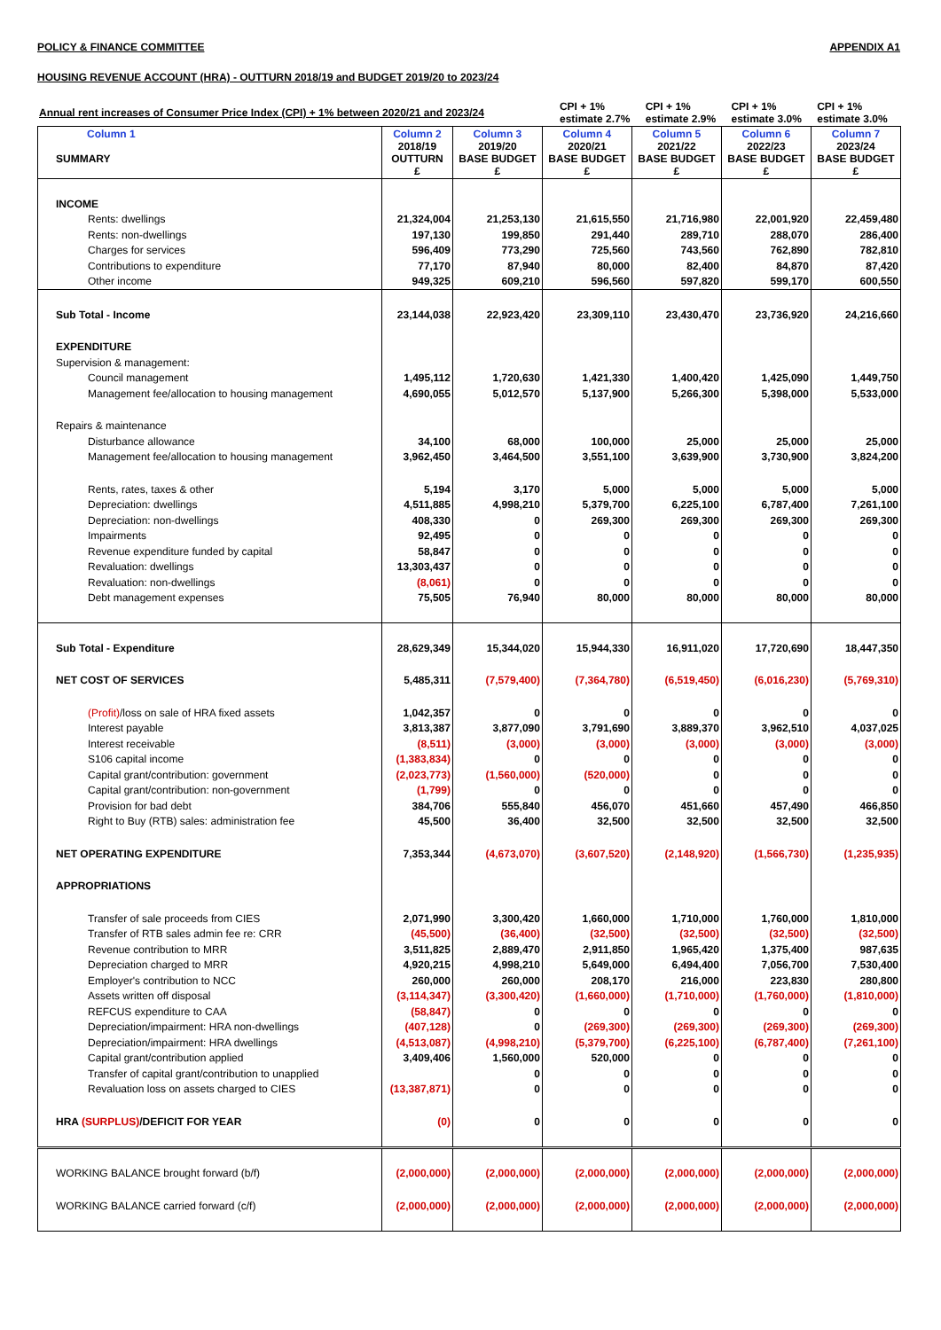POLICY & FINANCE COMMITTEE APPENDIX A1
HOUSING REVENUE ACCOUNT (HRA) - OUTTURN 2018/19 and BUDGET 2019/20 to 2023/24
| Annual rent increases of Consumer Price Index (CPI) + 1% between 2020/21 and 2023/24 | CPI + 1% estimate 2.7% | CPI + 1% estimate 2.9% | CPI + 1% estimate 3.0% | CPI + 1% estimate 3.0% |
| Column 1 SUMMARY | Column 2 2018/19 OUTTURN £ | Column 3 2019/20 BASE BUDGET £ | Column 4 2020/21 BASE BUDGET £ | Column 5 2021/22 BASE BUDGET £ | Column 6 2022/23 BASE BUDGET £ | Column 7 2023/24 BASE BUDGET £ |
| --- | --- | --- | --- | --- | --- | --- |
| INCOME | | | | | | |
| Rents: dwellings | 21,324,004 | 21,253,130 | 21,615,550 | 21,716,980 | 22,001,920 | 22,459,480 |
| Rents: non-dwellings | 197,130 | 199,850 | 291,440 | 289,710 | 288,070 | 286,400 |
| Charges for services | 596,409 | 773,290 | 725,560 | 743,560 | 762,890 | 782,810 |
| Contributions to expenditure | 77,170 | 87,940 | 80,000 | 82,400 | 84,870 | 87,420 |
| Other income | 949,325 | 609,210 | 596,560 | 597,820 | 599,170 | 600,550 |
| Sub Total - Income | 23,144,038 | 22,923,420 | 23,309,110 | 23,430,470 | 23,736,920 | 24,216,660 |
| EXPENDITURE | | | | | | |
| Supervision & management: | | | | | | |
| Council management | 1,495,112 | 1,720,630 | 1,421,330 | 1,400,420 | 1,425,090 | 1,449,750 |
| Management fee/allocation to housing management | 4,690,055 | 5,012,570 | 5,137,900 | 5,266,300 | 5,398,000 | 5,533,000 |
| Repairs & maintenance | | | | | | |
| Disturbance allowance | 34,100 | 68,000 | 100,000 | 25,000 | 25,000 | 25,000 |
| Management fee/allocation to housing management | 3,962,450 | 3,464,500 | 3,551,100 | 3,639,900 | 3,730,900 | 3,824,200 |
| Rents, rates, taxes & other | 5,194 | 3,170 | 5,000 | 5,000 | 5,000 | 5,000 |
| Depreciation: dwellings | 4,511,885 | 4,998,210 | 5,379,700 | 6,225,100 | 6,787,400 | 7,261,100 |
| Depreciation: non-dwellings | 408,330 | 0 | 269,300 | 269,300 | 269,300 | 269,300 |
| Impairments | 92,495 | 0 | 0 | 0 | 0 | 0 |
| Revenue expenditure funded by capital | 58,847 | 0 | 0 | 0 | 0 | 0 |
| Revaluation: dwellings | 13,303,437 | 0 | 0 | 0 | 0 | 0 |
| Revaluation: non-dwellings | (8,061) | 0 | 0 | 0 | 0 | 0 |
| Debt management expenses | 75,505 | 76,940 | 80,000 | 80,000 | 80,000 | 80,000 |
| Sub Total - Expenditure | 28,629,349 | 15,344,020 | 15,944,330 | 16,911,020 | 17,720,690 | 18,447,350 |
| NET COST OF SERVICES | 5,485,311 | (7,579,400) | (7,364,780) | (6,519,450) | (6,016,230) | (5,769,310) |
| (Profit) /loss on sale of HRA fixed assets | 1,042,357 | 0 | 0 | 0 | 0 | 0 |
| Interest payable | 3,813,387 | 3,877,090 | 3,791,690 | 3,889,370 | 3,962,510 | 4,037,025 |
| Interest receivable | (8,511) | (3,000) | (3,000) | (3,000) | (3,000) | (3,000) |
| S106 capital income | (1,383,834) | 0 | 0 | 0 | 0 | 0 |
| Capital grant/contribution: government | (2,023,773) | (1,560,000) | (520,000) | 0 | 0 | 0 |
| Capital grant/contribution: non-government | (1,799) | 0 | 0 | 0 | 0 | 0 |
| Provision for bad debt | 384,706 | 555,840 | 456,070 | 451,660 | 457,490 | 466,850 |
| Right to Buy (RTB) sales: administration fee | 45,500 | 36,400 | 32,500 | 32,500 | 32,500 | 32,500 |
| NET OPERATING EXPENDITURE | 7,353,344 | (4,673,070) | (3,607,520) | (2,148,920) | (1,566,730) | (1,235,935) |
| APPROPRIATIONS | | | | | | |
| Transfer of sale proceeds from CIES | 2,071,990 | 3,300,420 | 1,660,000 | 1,710,000 | 1,760,000 | 1,810,000 |
| Transfer of RTB sales admin fee re: CRR | (45,500) | (36,400) | (32,500) | (32,500) | (32,500) | (32,500) |
| Revenue contribution to MRR | 3,511,825 | 2,889,470 | 2,911,850 | 1,965,420 | 1,375,400 | 987,635 |
| Depreciation charged to MRR | 4,920,215 | 4,998,210 | 5,649,000 | 6,494,400 | 7,056,700 | 7,530,400 |
| Employer's contribution to NCC | 260,000 | 260,000 | 208,170 | 216,000 | 223,830 | 280,800 |
| Assets written off disposal | (3,114,347) | (3,300,420) | (1,660,000) | (1,710,000) | (1,760,000) | (1,810,000) |
| REFCUS expenditure to CAA | (58,847) | 0 | 0 | 0 | 0 | 0 |
| Depreciation/impairment: HRA non-dwellings | (407,128) | 0 | (269,300) | (269,300) | (269,300) | (269,300) |
| Depreciation/impairment: HRA dwellings | (4,513,087) | (4,998,210) | (5,379,700) | (6,225,100) | (6,787,400) | (7,261,100) |
| Capital grant/contribution applied | 3,409,406 | 1,560,000 | 520,000 | 0 | 0 | 0 |
| Transfer of capital grant/contribution to unapplied | | 0 | 0 | 0 | 0 | 0 |
| Revaluation loss on assets charged to CIES | (13,387,871) | 0 | 0 | 0 | 0 | 0 |
| HRA (SURPLUS) /DEFICIT FOR YEAR | (0) | 0 | 0 | 0 | 0 | 0 |
| WORKING BALANCE brought forward (b/f) | (2,000,000) | (2,000,000) | (2,000,000) | (2,000,000) | (2,000,000) | (2,000,000) |
| WORKING BALANCE carried forward (c/f) | (2,000,000) | (2,000,000) | (2,000,000) | (2,000,000) | (2,000,000) | (2,000,000) |